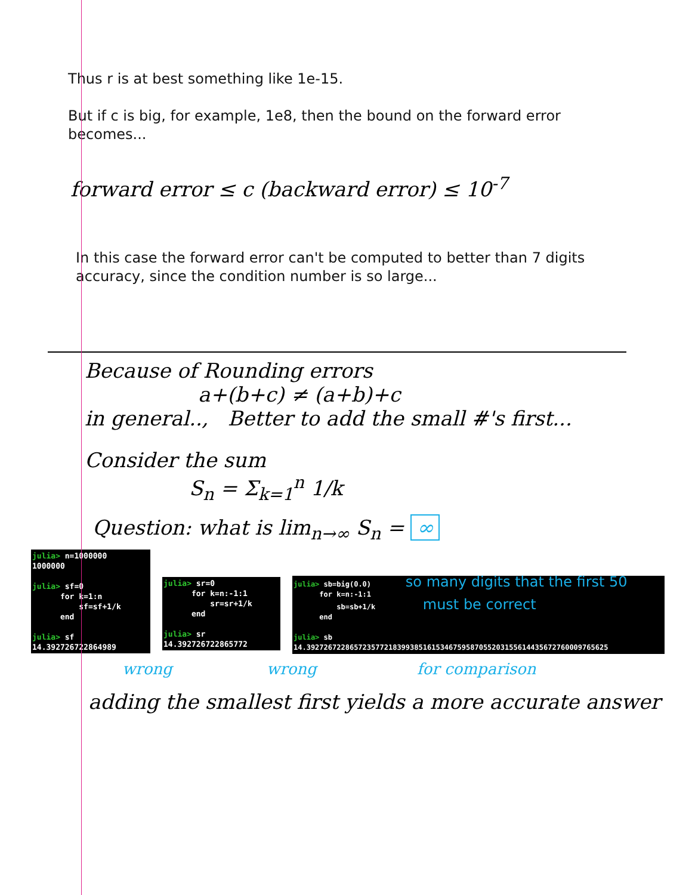Thus r is at best something like 1e-15.
But if c is big, for example, 1e8, then the bound on the forward error becomes...
forward error ≤ c (backward error) ≤ 10<sup>-7</sup>
In this case the forward error can't be computed to better than 7 digits accuracy, since the condition number is so large...
Because of Rounding errors
a+(b+c) ≠ (a+b)+c
in general.., Better to add the small #'s first...
Consider the sum
S<sub>n</sub> = Σ<sub>k=1</sub><sup>n</sup> 1/k
Question: what is lim<sub>n→∞</sub> S<sub>n</sub> = ∞
julia> n=1000000 1000000 julia> sf=0 for k=1:n sf=sf+1/k end julia> sf 14.392726722864989
julia> sr=0 for k=n:-1:1 sr=sr+1/k end julia> sr 14.392726722865772
julia> sb=big(0.0) so many digits that the first 50 for k=n:-1:1 sb=sb+1/k must be correct end julia> sb 14.392726722865723577218399385161534675958705520315561443567276000976562​5
wrong wrong for comparison
adding the smallest first yields a more accurate answer